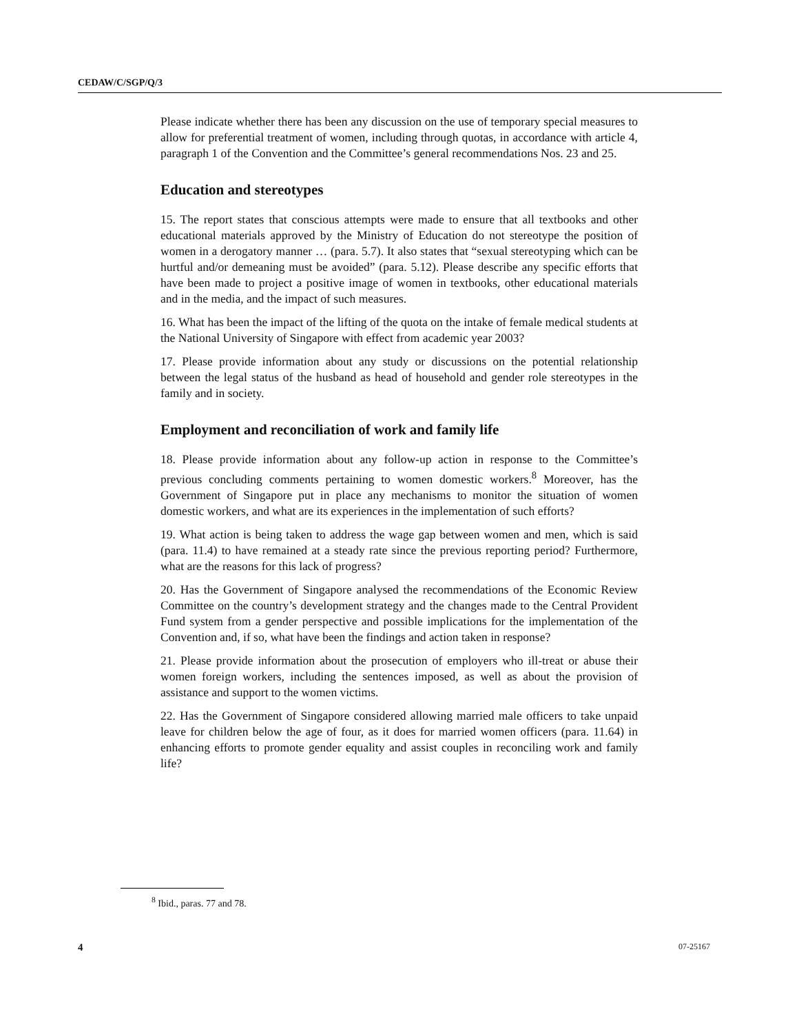CEDAW/C/SGP/Q/3
Please indicate whether there has been any discussion on the use of temporary special measures to allow for preferential treatment of women, including through quotas, in accordance with article 4, paragraph 1 of the Convention and the Committee’s general recommendations Nos. 23 and 25.
Education and stereotypes
15. The report states that conscious attempts were made to ensure that all textbooks and other educational materials approved by the Ministry of Education do not stereotype the position of women in a derogatory manner … (para. 5.7). It also states that “sexual stereotyping which can be hurtful and/or demeaning must be avoided” (para. 5.12). Please describe any specific efforts that have been made to project a positive image of women in textbooks, other educational materials and in the media, and the impact of such measures.
16. What has been the impact of the lifting of the quota on the intake of female medical students at the National University of Singapore with effect from academic year 2003?
17. Please provide information about any study or discussions on the potential relationship between the legal status of the husband as head of household and gender role stereotypes in the family and in society.
Employment and reconciliation of work and family life
18. Please provide information about any follow-up action in response to the Committee’s previous concluding comments pertaining to women domestic workers.<sup>8</sup> Moreover, has the Government of Singapore put in place any mechanisms to monitor the situation of women domestic workers, and what are its experiences in the implementation of such efforts?
19. What action is being taken to address the wage gap between women and men, which is said (para. 11.4) to have remained at a steady rate since the previous reporting period? Furthermore, what are the reasons for this lack of progress?
20. Has the Government of Singapore analysed the recommendations of the Economic Review Committee on the country’s development strategy and the changes made to the Central Provident Fund system from a gender perspective and possible implications for the implementation of the Convention and, if so, what have been the findings and action taken in response?
21. Please provide information about the prosecution of employers who ill-treat or abuse their women foreign workers, including the sentences imposed, as well as about the provision of assistance and support to the women victims.
22. Has the Government of Singapore considered allowing married male officers to take unpaid leave for children below the age of four, as it does for married women officers (para. 11.64) in enhancing efforts to promote gender equality and assist couples in reconciling work and family life?
<sup>8</sup> Ibid., paras. 77 and 78.
4 07-25167